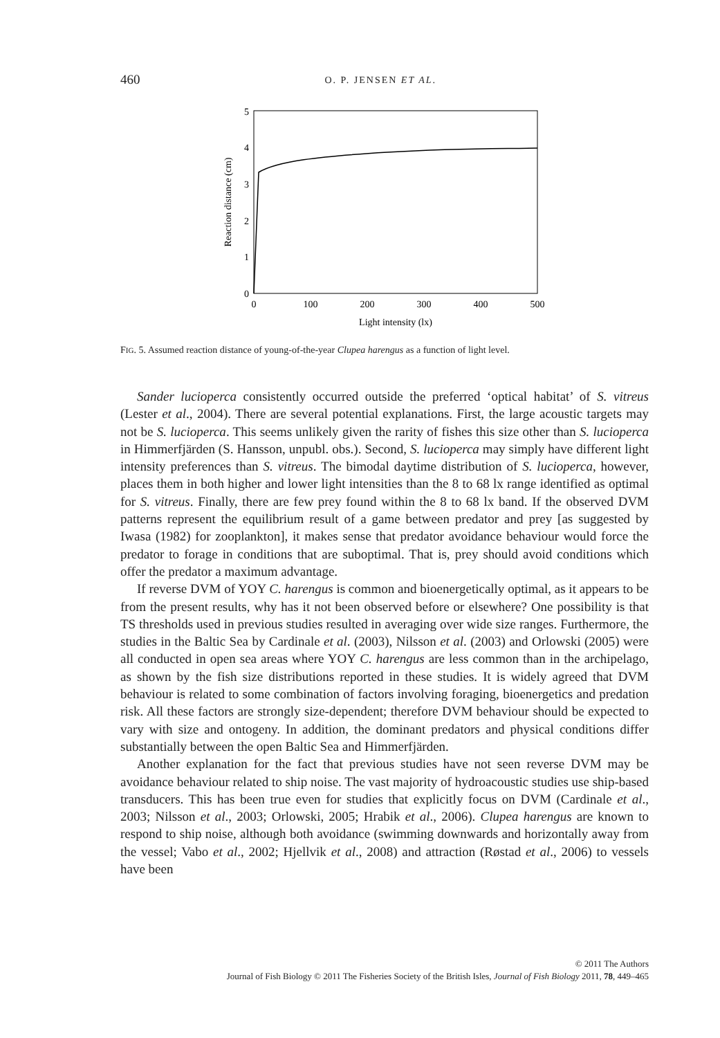460 O. P. JENSEN ET AL.
0
1
2
3
4
5
0
100
200
300
400
500
Light intensity (lx)
Reaction distance (cm)
FIG. 5. Assumed reaction distance of young-of-the-year Clupea harengus as a function of light level.
Sander lucioperca consistently occurred outside the preferred ‘optical habitat’ of S. vitreus (Lester et al., 2004). There are several potential explanations. First, the large acoustic targets may not be S. lucioperca. This seems unlikely given the rarity of fishes this size other than S. lucioperca in Himmerfjärden (S. Hansson, unpubl. obs.). Second, S. lucioperca may simply have different light intensity preferences than S. vitreus. The bimodal daytime distribution of S. lucioperca, however, places them in both higher and lower light intensities than the 8 to 68 lx range identified as optimal for S. vitreus. Finally, there are few prey found within the 8 to 68 lx band. If the observed DVM patterns represent the equilibrium result of a game between predator and prey [as suggested by Iwasa (1982) for zooplankton], it makes sense that predator avoidance behaviour would force the predator to forage in conditions that are suboptimal. That is, prey should avoid conditions which offer the predator a maximum advantage.
If reverse DVM of YOY C. harengus is common and bioenergetically optimal, as it appears to be from the present results, why has it not been observed before or elsewhere? One possibility is that TS thresholds used in previous studies resulted in averaging over wide size ranges. Furthermore, the studies in the Baltic Sea by Cardinale et al. (2003), Nilsson et al. (2003) and Orlowski (2005) were all conducted in open sea areas where YOY C. harengus are less common than in the archipelago, as shown by the fish size distributions reported in these studies. It is widely agreed that DVM behaviour is related to some combination of factors involving foraging, bioenergetics and predation risk. All these factors are strongly size-dependent; therefore DVM behaviour should be expected to vary with size and ontogeny. In addition, the dominant predators and physical conditions differ substantially between the open Baltic Sea and Himmerfjärden.
Another explanation for the fact that previous studies have not seen reverse DVM may be avoidance behaviour related to ship noise. The vast majority of hydroacoustic studies use ship-based transducers. This has been true even for studies that explicitly focus on DVM (Cardinale et al., 2003; Nilsson et al., 2003; Orlowski, 2005; Hrabik et al., 2006). Clupea harengus are known to respond to ship noise, although both avoidance (swimming downwards and horizontally away from the vessel; Vabo et al., 2002; Hjellvik et al., 2008) and attraction (Røstad et al., 2006) to vessels have been
© 2011 The Authors
Journal of Fish Biology © 2011 The Fisheries Society of the British Isles, Journal of Fish Biology 2011, 78, 449–465